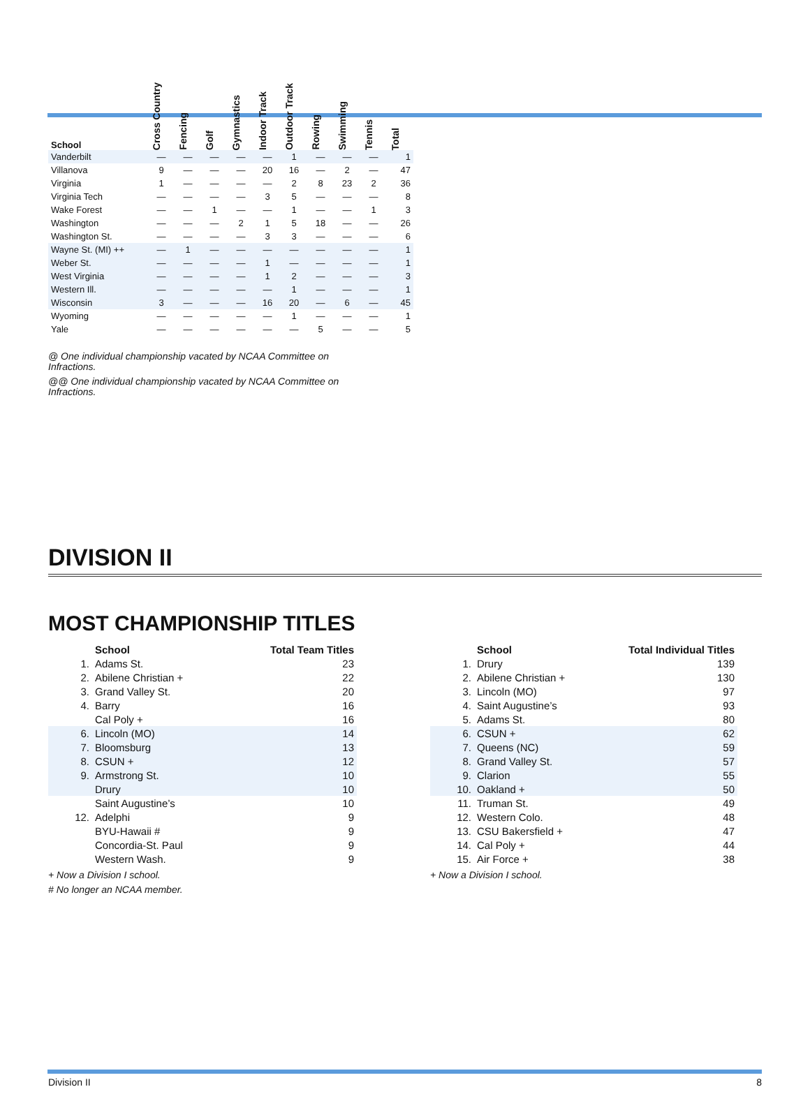| School | Cross Country | Fencing | Golf | Gymnastics | Indoor Track | Outdoor Track | Rowing | Swimming | Tennis | Total |
| --- | --- | --- | --- | --- | --- | --- | --- | --- | --- | --- |
| Vanderbilt | — | — | — | — | — | 1 | — | — | — | 1 |
| Villanova | 9 | — | — | — | 20 | 16 | — | 2 | — | 47 |
| Virginia | 1 | — | — | — | — | 2 | 8 | 23 | 2 | 36 |
| Virginia Tech | — | — | — | — | 3 | 5 | — | — | — | 8 |
| Wake Forest | — | — | 1 | — | — | 1 | — | — | 1 | 3 |
| Washington | — | — | — | 2 | 1 | 5 | 18 | — | — | 26 |
| Washington St. | — | — | — | — | 3 | 3 | — | — | — | 6 |
| Wayne St. (MI) ++ | — | 1 | — | — | — | — | — | — | — | 1 |
| Weber St. | — | — | — | — | 1 | — | — | — | — | 1 |
| West Virginia | — | — | — | — | 1 | 2 | — | — | — | 3 |
| Western Ill. | — | — | — | — | — | 1 | — | — | — | 1 |
| Wisconsin | 3 | — | — | — | 16 | 20 | — | 6 | — | 45 |
| Wyoming | — | — | — | — | — | 1 | — | — | — | 1 |
| Yale | — | — | — | — | — | — | 5 | — | — | 5 |
@ One individual championship vacated by NCAA Committee on Infractions.
@@ One individual championship vacated by NCAA Committee on Infractions.
DIVISION II
MOST CHAMPIONSHIP TITLES
| | School | Total Team Titles |
| --- | --- | --- |
| 1. | Adams St. | 23 |
| 2. | Abilene Christian + | 22 |
| 3. | Grand Valley St. | 20 |
| 4. | Barry | 16 |
| | Cal Poly + | 16 |
| 6. | Lincoln (MO) | 14 |
| 7. | Bloomsburg | 13 |
| 8. | CSUN + | 12 |
| 9. | Armstrong St. | 10 |
| | Drury | 10 |
| | Saint Augustine’s | 10 |
| 12. | Adelphi | 9 |
| | BYU-Hawaii # | 9 |
| | Concordia-St. Paul | 9 |
| | Western Wash. | 9 |
+ Now a Division I school.
# No longer an NCAA member.
| | School | Total Individual Titles |
| --- | --- | --- |
| 1. | Drury | 139 |
| 2. | Abilene Christian + | 130 |
| 3. | Lincoln (MO) | 97 |
| 4. | Saint Augustine’s | 93 |
| 5. | Adams St. | 80 |
| 6. | CSUN + | 62 |
| 7. | Queens (NC) | 59 |
| 8. | Grand Valley St. | 57 |
| 9. | Clarion | 55 |
| 10. | Oakland + | 50 |
| 11. | Truman St. | 49 |
| 12. | Western Colo. | 48 |
| 13. | CSU Bakersfield + | 47 |
| 14. | Cal Poly + | 44 |
| 15. | Air Force + | 38 |
+ Now a Division I school.
Division II 8